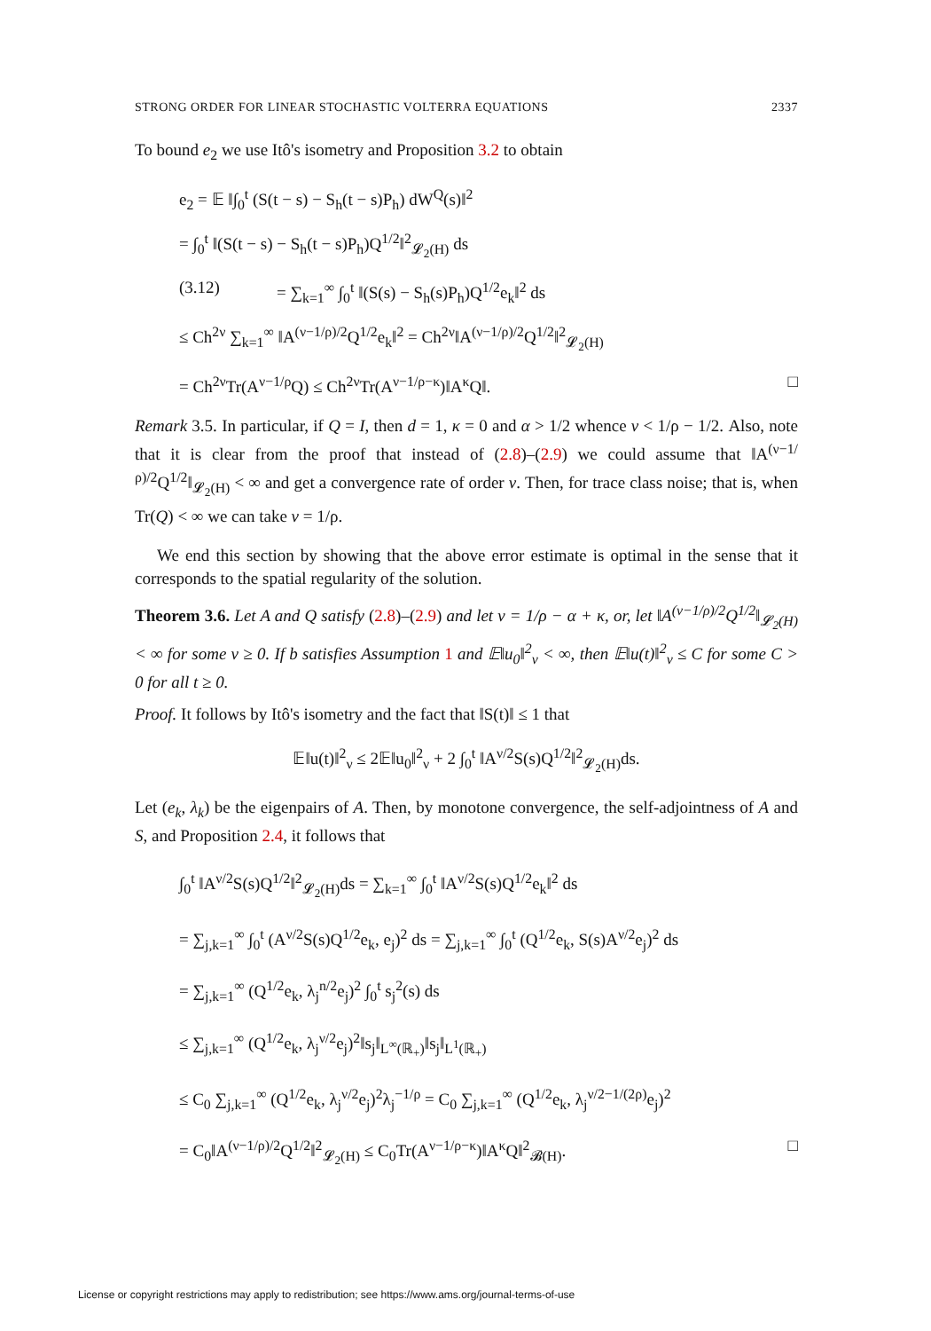STRONG ORDER FOR LINEAR STOCHASTIC VOLTERRA EQUATIONS 2337
To bound e<sub>2</sub> we use Itô's isometry and Proposition 3.2 to obtain
e<sub>2</sub> = 𝔼 ‖∫<sub>0</sub><sup>t</sup> (S(t − s) − S<sub>h</sub>(t − s)P<sub>h</sub>) dW<sup>Q</sup>(s)‖<sup>2</sup>
= ∫<sub>0</sub><sup>t</sup> ‖(S(t − s) − S<sub>h</sub>(t − s)P<sub>h</sub>)Q<sup>1/2</sup>‖<sup>2</sup><sub>𝓛<sub>2</sub>(H)</sub> ds
(3.12) = ∑<sub>k=1</sub><sup>∞</sup> ∫<sub>0</sub><sup>t</sup> ‖(S(s) − S<sub>h</sub>(s)P<sub>h</sub>)Q<sup>1/2</sup>e<sub>k</sub>‖<sup>2</sup> ds
≤ Ch<sup>2ν</sup> ∑<sub>k=1</sub><sup>∞</sup> ‖A<sup>(ν−1/ρ)/2</sup>Q<sup>1/2</sup>e<sub>k</sub>‖<sup>2</sup> = Ch<sup>2ν</sup>‖A<sup>(ν−1/ρ)/2</sup>Q<sup>1/2</sup>‖<sup>2</sup><sub>𝓛<sub>2</sub>(H)</sub>
= Ch<sup>2ν</sup>Tr(A<sup>ν−1/ρ</sup>Q) ≤ Ch<sup>2ν</sup>Tr(A<sup>ν−1/ρ−κ</sup>)‖A<sup>κ</sup>Q‖. □
Remark 3.5. In particular, if Q = I, then d = 1, κ = 0 and α > 1/2 whence ν < 1/ρ − 1/2. Also, note that it is clear from the proof that instead of (2.8)–(2.9) we could assume that ‖A<sup>(ν−1/ρ)/2</sup>Q<sup>1/2</sup>‖<sub>𝓛<sub>2</sub>(H)</sub> < ∞ and get a convergence rate of order ν. Then, for trace class noise; that is, when Tr(Q) < ∞ we can take ν = 1/ρ.
We end this section by showing that the above error estimate is optimal in the sense that it corresponds to the spatial regularity of the solution.
Theorem 3.6. Let A and Q satisfy (2.8)–(2.9) and let ν = 1/ρ − α + κ, or, let ‖A<sup>(ν−1/ρ)/2</sup>Q<sup>1/2</sup>‖<sub>𝓛<sub>2</sub>(H)</sub> < ∞ for some ν ≥ 0. If b satisfies Assumption 1 and 𝔼‖u<sub>0</sub>‖<sup>2</sup><sub>ν</sub> < ∞, then 𝔼‖u(t)‖<sup>2</sup><sub>ν</sub> ≤ C for some C > 0 for all t ≥ 0.
Proof. It follows by Itô's isometry and the fact that ‖S(t)‖ ≤ 1 that
𝔼‖u(t)‖<sup>2</sup><sub>ν</sub> ≤ 2𝔼‖u<sub>0</sub>‖<sup>2</sup><sub>ν</sub> + 2 ∫<sub>0</sub><sup>t</sup> ‖A<sup>ν/2</sup>S(s)Q<sup>1/2</sup>‖<sup>2</sup><sub>𝓛<sub>2</sub>(H)</sub>ds.
Let (e<sub>k</sub>, λ<sub>k</sub>) be the eigenpairs of A. Then, by monotone convergence, the self-adjointness of A and S, and Proposition 2.4, it follows that
∫<sub>0</sub><sup>t</sup> ‖A<sup>ν/2</sup>S(s)Q<sup>1/2</sup>‖<sup>2</sup><sub>𝓛<sub>2</sub>(H)</sub>ds = ∑<sub>k=1</sub><sup>∞</sup> ∫<sub>0</sub><sup>t</sup> ‖A<sup>ν/2</sup>S(s)Q<sup>1/2</sup>e<sub>k</sub>‖<sup>2</sup> ds
= ∑<sub>j,k=1</sub><sup>∞</sup> ∫<sub>0</sub><sup>t</sup> (A<sup>ν/2</sup>S(s)Q<sup>1/2</sup>e<sub>k</sub>, e<sub>j</sub>)<sup>2</sup> ds = ∑<sub>j,k=1</sub><sup>∞</sup> ∫<sub>0</sub><sup>t</sup> (Q<sup>1/2</sup>e<sub>k</sub>, S(s)A<sup>ν/2</sup>e<sub>j</sub>)<sup>2</sup> ds
= ∑<sub>j,k=1</sub><sup>∞</sup> (Q<sup>1/2</sup>e<sub>k</sub>, λ<sub>j</sub><sup>n/2</sup>e<sub>j</sub>)<sup>2</sup> ∫<sub>0</sub><sup>t</sup> s<sub>j</sub><sup>2</sup>(s) ds
≤ ∑<sub>j,k=1</sub><sup>∞</sup> (Q<sup>1/2</sup>e<sub>k</sub>, λ<sub>j</sub><sup>ν/2</sup>e<sub>j</sub>)<sup>2</sup>‖s<sub>j</sub>‖<sub>L<sup>∞</sup>(ℝ<sub>+</sub>)</sub>‖s<sub>j</sub>‖<sub>L<sup>1</sup>(ℝ<sub>+</sub>)</sub>
≤ C<sub>0</sub> ∑<sub>j,k=1</sub><sup>∞</sup> (Q<sup>1/2</sup>e<sub>k</sub>, λ<sub>j</sub><sup>ν/2</sup>e<sub>j</sub>)<sup>2</sup>λ<sub>j</sub><sup>−1/ρ</sup> = C<sub>0</sub> ∑<sub>j,k=1</sub><sup>∞</sup> (Q<sup>1/2</sup>e<sub>k</sub>, λ<sub>j</sub><sup>ν/2−1/(2ρ)</sup>e<sub>j</sub>)<sup>2</sup>
= C<sub>0</sub>‖A<sup>(ν−1/ρ)/2</sup>Q<sup>1/2</sup>‖<sup>2</sup><sub>𝓛<sub>2</sub>(H)</sub> ≤ C<sub>0</sub>Tr(A<sup>ν−1/ρ−κ</sup>)‖A<sup>κ</sup>Q‖<sup>2</sup><sub>𝓑(H)</sub>. □
License or copyright restrictions may apply to redistribution; see https://www.ams.org/journal-terms-of-use